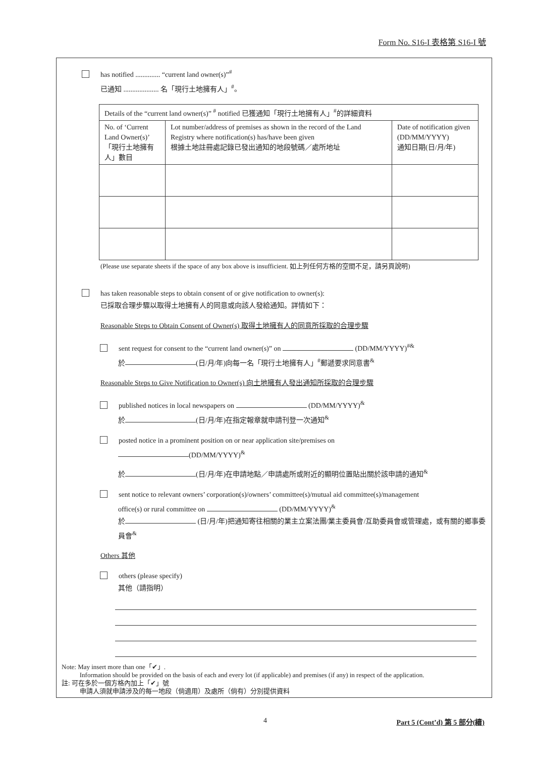Form No. S16-I 表格第 S16-I 號
has notified .............. “current land owner(s)”<sup>#</sup>
已通知 .................... 名「現行土地擁有人」<sup>#</sup>。
| Details of the “current land owner(s)” <sup>#</sup> notified 已獲通知「現行土地擁有人」<sup>#</sup>的詳細資料 | | |
| No. of ‘Current Land Owner(s)’ 「現行土地擁有人」數目 | Lot number/address of premises as shown in the record of the Land Registry where notification(s) has/have been given 根據土地註冊處記錄已發出通知的地段號碼／處所地址 | Date of notification given (DD/MM/YYYY) 通知日期(日/月/年) |
(Please use separate sheets if the space of any box above is insufficient. 如上列任何方格的空間不足，請另頁說明)
has taken reasonable steps to obtain consent of or give notification to owner(s):
已採取合理步驟以取得土地擁有人的同意或向該人發給通知。詳情如下：
Reasonable Steps to Obtain Consent of Owner(s) 取得土地擁有人的同意所採取的合理步驟
sent request for consent to the “current land owner(s)” on (DD/MM/YYYY)<sup>#&</sup>
於 (日/月/年)向每一名「現行土地擁有人」<sup>#</sup>郵遞要求同意書<sup>&</sup>
Reasonable Steps to Give Notification to Owner(s) 向土地擁有人發出通知所採取的合理步驟
published notices in local newspapers on (DD/MM/YYYY)<sup>&</sup>
於 (日/月/年)在指定報章就申請刊登一次通知<sup>&</sup>
posted notice in a prominent position on or near application site/premises on
(DD/MM/YYYY)<sup>&</sup>
於 (日/月/年)在申請地點／申請處所或附近的顯明位置貼出關於該申請的通知<sup>&</sup>
sent notice to relevant owners’ corporation(s)/owners’ committee(s)/mutual aid committee(s)/management
office(s) or rural committee on (DD/MM/YYYY)<sup>&</sup>
於 (日/月/年)把通知寄往相關的業主立案法團/業主委員會/互助委員會或管理處，或有關的鄉事委員會<sup>&</sup>
Others 其他
others (please specify)
其他（請指明）
Note: May insert more than one「✔」.
Information should be provided on the basis of each and every lot (if applicable) and premises (if any) in respect of the application.
註: 可在多於一個方格內加上「✔」號
申請人須就申請涉及的每一地段（倘適用）及處所（倘有）分別提供資料
4 Part 5 (Cont’d) 第 5 部分(續)